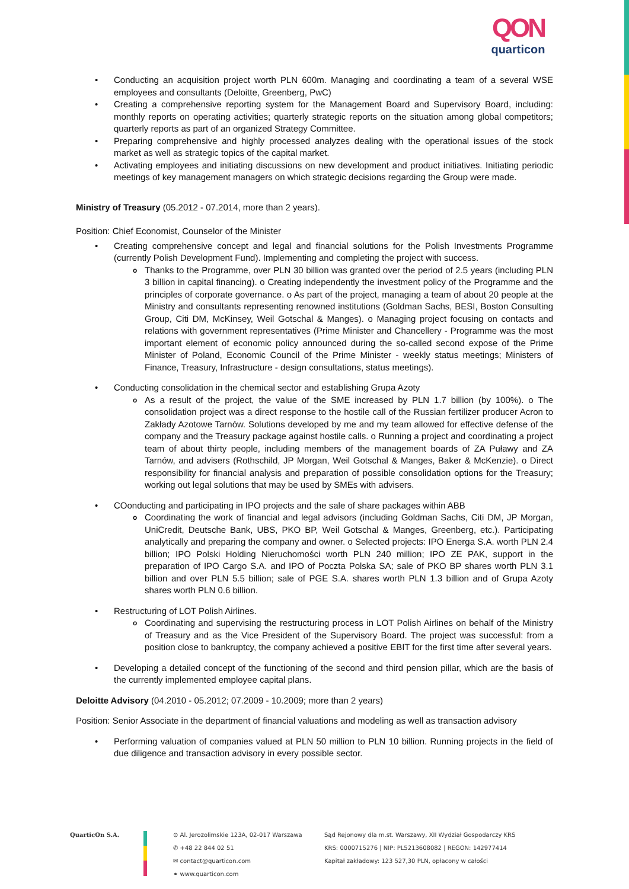QON
quarticon
• Conducting an acquisition project worth PLN 600m. Managing and coordinating a team of a several WSE employees and consultants (Deloitte, Greenberg, PwC)
• Creating a comprehensive reporting system for the Management Board and Supervisory Board, including: monthly reports on operating activities; quarterly strategic reports on the situation among global competitors; quarterly reports as part of an organized Strategy Committee.
• Preparing comprehensive and highly processed analyzes dealing with the operational issues of the stock market as well as strategic topics of the capital market.
• Activating employees and initiating discussions on new development and product initiatives. Initiating periodic meetings of key management managers on which strategic decisions regarding the Group were made.
Ministry of Treasury (05.2012 - 07.2014, more than 2 years).
Position: Chief Economist, Counselor of the Minister
• Creating comprehensive concept and legal and financial solutions for the Polish Investments Programme (currently Polish Development Fund). Implementing and completing the project with success.
o Thanks to the Programme, over PLN 30 billion was granted over the period of 2.5 years (including PLN 3 billion in capital financing). o Creating independently the investment policy of the Programme and the principles of corporate governance. o As part of the project, managing a team of about 20 people at the Ministry and consultants representing renowned institutions (Goldman Sachs, BESI, Boston Consulting Group, Citi DM, McKinsey, Weil Gotschal & Manges). o Managing project focusing on contacts and relations with government representatives (Prime Minister and Chancellery - Programme was the most important element of economic policy announced during the so-called second expose of the Prime Minister of Poland, Economic Council of the Prime Minister - weekly status meetings; Ministers of Finance, Treasury, Infrastructure - design consultations, status meetings).
• Conducting consolidation in the chemical sector and establishing Grupa Azoty
o As a result of the project, the value of the SME increased by PLN 1.7 billion (by 100%). o The consolidation project was a direct response to the hostile call of the Russian fertilizer producer Acron to Zakłady Azotowe Tarnów. Solutions developed by me and my team allowed for effective defense of the company and the Treasury package against hostile calls. o Running a project and coordinating a project team of about thirty people, including members of the management boards of ZA Puławy and ZA Tarnów, and advisers (Rothschild, JP Morgan, Weil Gotschal & Manges, Baker & McKenzie). o Direct responsibility for financial analysis and preparation of possible consolidation options for the Treasury; working out legal solutions that may be used by SMEs with advisers.
• COonducting and participating in IPO projects and the sale of share packages within ABB
o Coordinating the work of financial and legal advisors (including Goldman Sachs, Citi DM, JP Morgan, UniCredit, Deutsche Bank, UBS, PKO BP, Weil Gotschal & Manges, Greenberg, etc.). Participating analytically and preparing the company and owner. o Selected projects: IPO Energa S.A. worth PLN 2.4 billion; IPO Polski Holding Nieruchomości worth PLN 240 million; IPO ZE PAK, support in the preparation of IPO Cargo S.A. and IPO of Poczta Polska SA; sale of PKO BP shares worth PLN 3.1 billion and over PLN 5.5 billion; sale of PGE S.A. shares worth PLN 1.3 billion and of Grupa Azoty shares worth PLN 0.6 billion.
• Restructuring of LOT Polish Airlines.
o Coordinating and supervising the restructuring process in LOT Polish Airlines on behalf of the Ministry of Treasury and as the Vice President of the Supervisory Board. The project was successful: from a position close to bankruptcy, the company achieved a positive EBIT for the first time after several years.
• Developing a detailed concept of the functioning of the second and third pension pillar, which are the basis of the currently implemented employee capital plans.
Deloitte Advisory (04.2010 - 05.2012; 07.2009 - 10.2009; more than 2 years)
Position: Senior Associate in the department of financial valuations and modeling as well as transaction advisory
• Performing valuation of companies valued at PLN 50 million to PLN 10 billion. Running projects in the field of due diligence and transaction advisory in every possible sector.
QuarticOn S.A. ⊙ Al. Jerozolimskie 123A, 02-017 Warszawa
✆ +48 22 844 02 51
✉ contact@quarticon.com
⚭ www.quarticon.com
Sąd Rejonowy dla m.st. Warszawy, XII Wydział Gospodarczy KRS
KRS: 0000715276 | NIP: PL5213608082 | REGON: 142977414
Kapitał zakładowy: 123 527,30 PLN, opłacony w całości